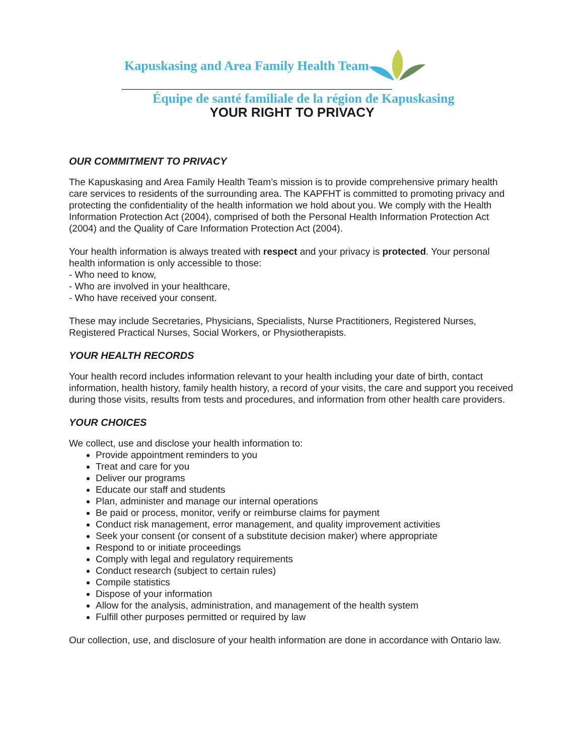Kapuskasing and Area Family Health Team
Équipe de santé familiale de la région de Kapuskasing
YOUR RIGHT TO PRIVACY
OUR COMMITMENT TO PRIVACY
The Kapuskasing and Area Family Health Team’s mission is to provide comprehensive primary health care services to residents of the surrounding area. The KAPFHT is committed to promoting privacy and protecting the confidentiality of the health information we hold about you. We comply with the Health Information Protection Act (2004), comprised of both the Personal Health Information Protection Act (2004) and the Quality of Care Information Protection Act (2004).
Your health information is always treated with respect and your privacy is protected. Your personal health information is only accessible to those:
- Who need to know,
- Who are involved in your healthcare,
- Who have received your consent.
These may include Secretaries, Physicians, Specialists, Nurse Practitioners, Registered Nurses, Registered Practical Nurses, Social Workers, or Physiotherapists.
YOUR HEALTH RECORDS
Your health record includes information relevant to your health including your date of birth, contact information, health history, family health history, a record of your visits, the care and support you received during those visits, results from tests and procedures, and information from other health care providers.
YOUR CHOICES
We collect, use and disclose your health information to:
Provide appointment reminders to you
Treat and care for you
Deliver our programs
Educate our staff and students
Plan, administer and manage our internal operations
Be paid or process, monitor, verify or reimburse claims for payment
Conduct risk management, error management, and quality improvement activities
Seek your consent (or consent of a substitute decision maker) where appropriate
Respond to or initiate proceedings
Comply with legal and regulatory requirements
Conduct research (subject to certain rules)
Compile statistics
Dispose of your information
Allow for the analysis, administration, and management of the health system
Fulfill other purposes permitted or required by law
Our collection, use, and disclosure of your health information are done in accordance with Ontario law.